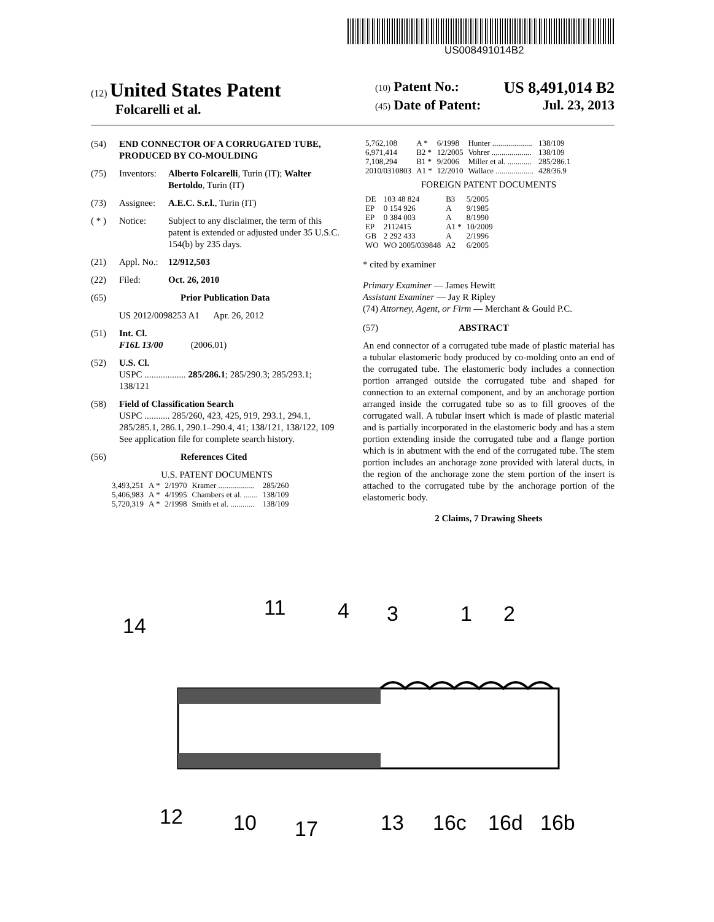US008491014B2
(12) United States Patent
Folcarelli et al.
(10) Patent No.: US 8,491,014 B2
(45) Date of Patent: Jul. 23, 2013
(54) END CONNECTOR OF A CORRUGATED TUBE, PRODUCED BY CO-MOULDING
(75) Inventors: Alberto Folcarelli, Turin (IT); Walter Bertoldo, Turin (IT)
(73) Assignee: A.E.C. S.r.l., Turin (IT)
( * ) Notice: Subject to any disclaimer, the term of this patent is extended or adjusted under 35 U.S.C. 154(b) by 235 days.
(21) Appl. No.: 12/912,503
(22) Filed: Oct. 26, 2010
(65) Prior Publication Data
US 2012/0098253 A1 Apr. 26, 2012
(51) Int. Cl.
F16L 13/00 (2006.01)
(52) U.S. Cl.
USPC .................. 285/286.1; 285/290.3; 285/293.1; 138/121
(58) Field of Classification Search
USPC ........... 285/260, 423, 425, 919, 293.1, 294.1, 285/285.1, 286.1, 290.1–290.4, 41; 138/121, 138/122, 109
See application file for complete search history.
(56) References Cited
U.S. PATENT DOCUMENTS
| 3,493,251 | A * | 2/1970 | Kramer .................. | 285/260 |
| 5,406,983 | A * | 4/1995 | Chambers et al. ....... | 138/109 |
| 5,720,319 | A * | 2/1998 | Smith et al. ............ | 138/109 |
| 5,762,108 | A * | 6/1998 | Hunter .................... | 138/109 |
| 6,971,414 | B2 * | 12/2005 | Vohrer .................... | 138/109 |
| 7,108,294 | B1 * | 9/2006 | Miller et al. ............ | 285/286.1 |
| 2010/0310803 | A1 * | 12/2010 | Wallace ................... | 428/36.9 |
FOREIGN PATENT DOCUMENTS
| DE | 103 48 824 | B3 | 5/2005 |
| EP | 0 154 926 | A | 9/1985 |
| EP | 0 384 003 | A | 8/1990 |
| EP | 2112415 | A1 * | 10/2009 |
| GB | 2 292 433 | A | 2/1996 |
| WO | WO 2005/039848 | A2 | 6/2005 |
* cited by examiner
Primary Examiner — James Hewitt
Assistant Examiner — Jay R Ripley
(74) Attorney, Agent, or Firm — Merchant & Gould P.C.
(57) ABSTRACT
An end connector of a corrugated tube made of plastic material has a tubular elastomeric body produced by co-molding onto an end of the corrugated tube. The elastomeric body includes a connection portion arranged outside the corrugated tube and shaped for connection to an external component, and by an anchorage portion arranged inside the corrugated tube so as to fill grooves of the corrugated wall. A tubular insert which is made of plastic material and is partially incorporated in the elastomeric body and has a stem portion extending inside the corrugated tube and a flange portion which is in abutment with the end of the corrugated tube. The stem portion includes an anchorage zone provided with lateral ducts, in the region of the anchorage zone the stem portion of the insert is attached to the corrugated tube by the anchorage portion of the elastomeric body.
2 Claims, 7 Drawing Sheets
14
11
4
3
1
2
12
10
17
13
16c
16d
16b